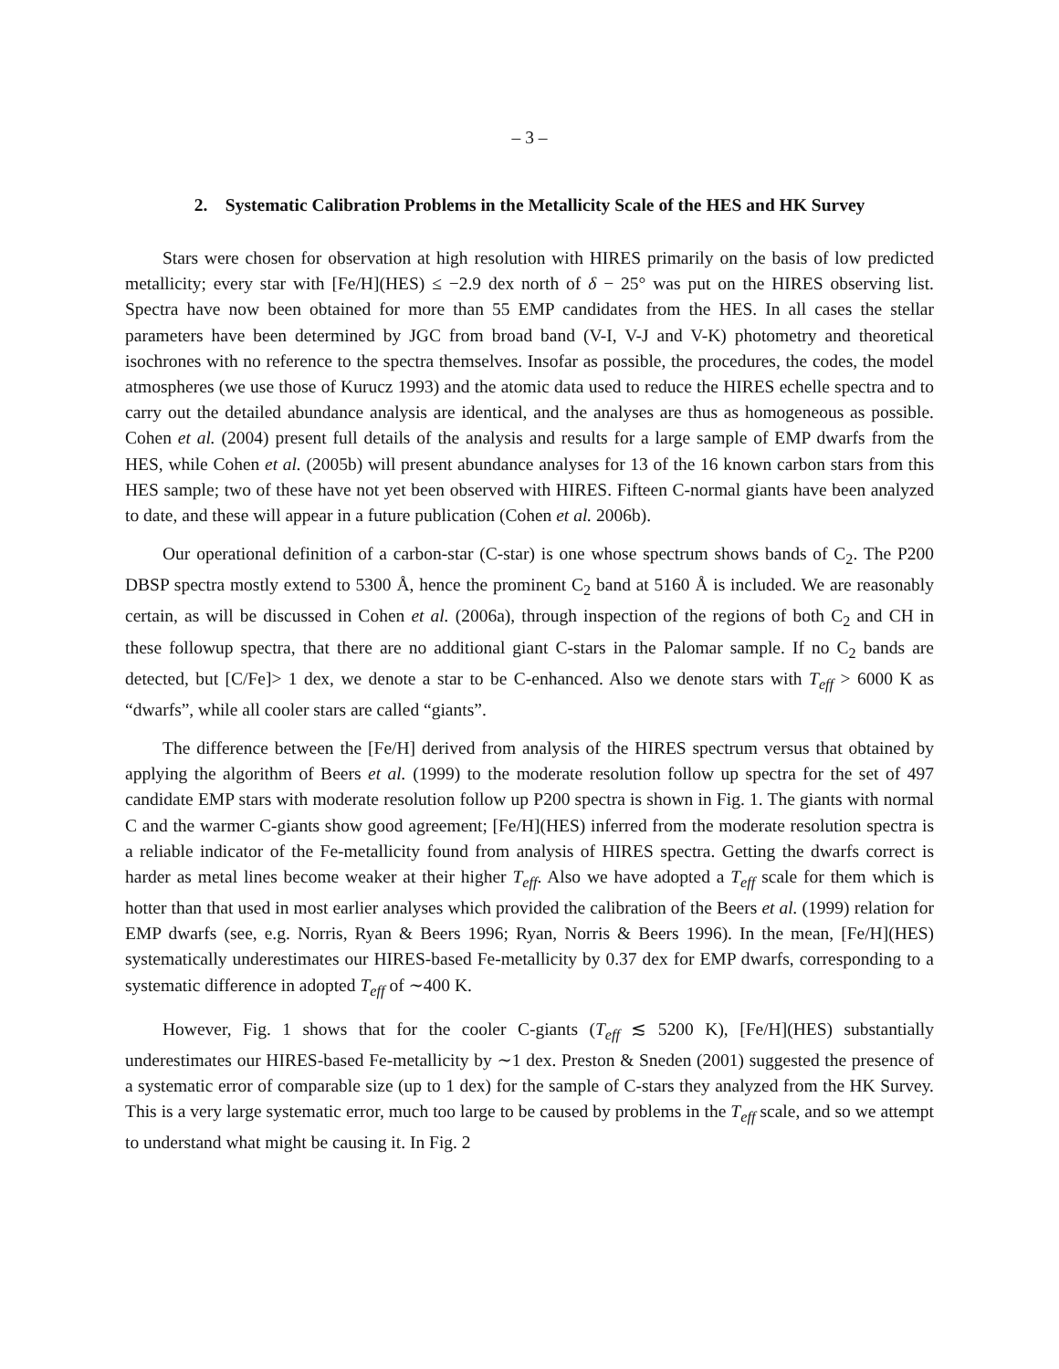– 3 –
2. Systematic Calibration Problems in the Metallicity Scale of the HES and HK Survey
Stars were chosen for observation at high resolution with HIRES primarily on the basis of low predicted metallicity; every star with [Fe/H](HES) ≤ −2.9 dex north of δ − 25° was put on the HIRES observing list. Spectra have now been obtained for more than 55 EMP candidates from the HES. In all cases the stellar parameters have been determined by JGC from broad band (V-I, V-J and V-K) photometry and theoretical isochrones with no reference to the spectra themselves. Insofar as possible, the procedures, the codes, the model atmospheres (we use those of Kurucz 1993) and the atomic data used to reduce the HIRES echelle spectra and to carry out the detailed abundance analysis are identical, and the analyses are thus as homogeneous as possible. Cohen et al. (2004) present full details of the analysis and results for a large sample of EMP dwarfs from the HES, while Cohen et al. (2005b) will present abundance analyses for 13 of the 16 known carbon stars from this HES sample; two of these have not yet been observed with HIRES. Fifteen C-normal giants have been analyzed to date, and these will appear in a future publication (Cohen et al. 2006b).
Our operational definition of a carbon-star (C-star) is one whose spectrum shows bands of C<sub>2</sub>. The P200 DBSP spectra mostly extend to 5300 Å, hence the prominent C<sub>2</sub> band at 5160 Å is included. We are reasonably certain, as will be discussed in Cohen et al. (2006a), through inspection of the regions of both C<sub>2</sub> and CH in these followup spectra, that there are no additional giant C-stars in the Palomar sample. If no C<sub>2</sub> bands are detected, but [C/Fe]> 1 dex, we denote a star to be C-enhanced. Also we denote stars with T<sub>eff</sub> > 6000 K as “dwarfs”, while all cooler stars are called “giants”.
The difference between the [Fe/H] derived from analysis of the HIRES spectrum versus that obtained by applying the algorithm of Beers et al. (1999) to the moderate resolution follow up spectra for the set of 497 candidate EMP stars with moderate resolution follow up P200 spectra is shown in Fig. 1. The giants with normal C and the warmer C-giants show good agreement; [Fe/H](HES) inferred from the moderate resolution spectra is a reliable indicator of the Fe-metallicity found from analysis of HIRES spectra. Getting the dwarfs correct is harder as metal lines become weaker at their higher T<sub>eff</sub>. Also we have adopted a T<sub>eff</sub> scale for them which is hotter than that used in most earlier analyses which provided the calibration of the Beers et al. (1999) relation for EMP dwarfs (see, e.g. Norris, Ryan & Beers 1996; Ryan, Norris & Beers 1996). In the mean, [Fe/H](HES) systematically underestimates our HIRES-based Fe-metallicity by 0.37 dex for EMP dwarfs, corresponding to a systematic difference in adopted T<sub>eff</sub> of ∼400 K.
However, Fig. 1 shows that for the cooler C-giants (T<sub>eff</sub> ≲ 5200 K), [Fe/H](HES) substantially underestimates our HIRES-based Fe-metallicity by ∼1 dex. Preston & Sneden (2001) suggested the presence of a systematic error of comparable size (up to 1 dex) for the sample of C-stars they analyzed from the HK Survey. This is a very large systematic error, much too large to be caused by problems in the T<sub>eff</sub> scale, and so we attempt to understand what might be causing it. In Fig. 2